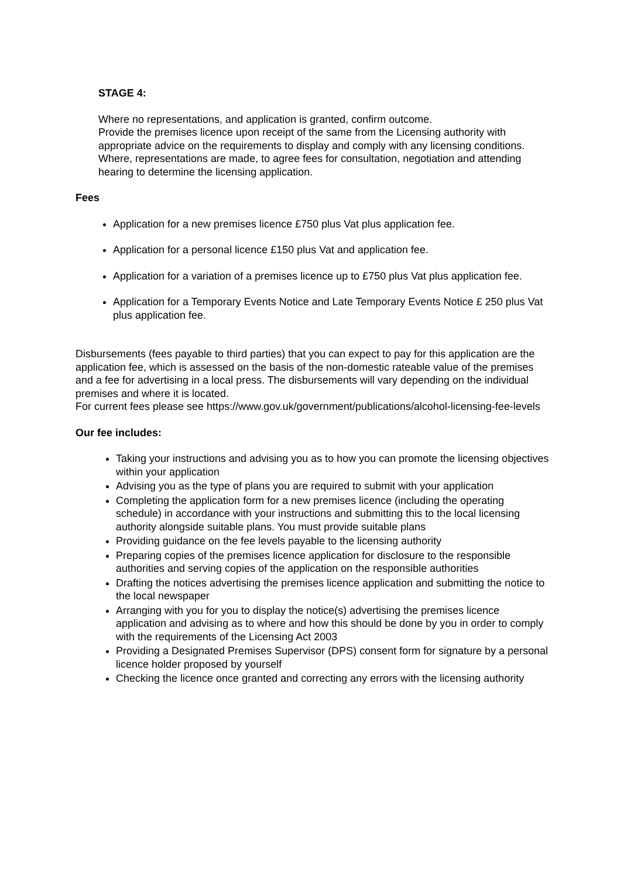STAGE 4:
Where no representations, and application is granted, confirm outcome.
Provide the premises licence upon receipt of the same from the Licensing authority with appropriate advice on the requirements to display and comply with any licensing conditions.
Where, representations are made, to agree fees for consultation, negotiation and attending hearing to determine the licensing application.
Fees
Application for a new premises licence £750 plus Vat plus application fee.
Application for a personal licence £150 plus Vat and application fee.
Application for a variation of a premises licence up to £750 plus Vat plus application fee.
Application for a Temporary Events Notice and Late Temporary Events Notice £ 250 plus Vat plus application fee.
Disbursements (fees payable to third parties) that you can expect to pay for this application are the application fee, which is assessed on the basis of the non-domestic rateable value of the premises and a fee for advertising in a local press. The disbursements will vary depending on the individual premises and where it is located.
For current fees please see https://www.gov.uk/government/publications/alcohol-licensing-fee-levels
Our fee includes:
Taking your instructions and advising you as to how you can promote the licensing objectives within your application
Advising you as the type of plans you are required to submit with your application
Completing the application form for a new premises licence (including the operating schedule) in accordance with your instructions and submitting this to the local licensing authority alongside suitable plans. You must provide suitable plans
Providing guidance on the fee levels payable to the licensing authority
Preparing copies of the premises licence application for disclosure to the responsible authorities and serving copies of the application on the responsible authorities
Drafting the notices advertising the premises licence application and submitting the notice to the local newspaper
Arranging with you for you to display the notice(s) advertising the premises licence application and advising as to where and how this should be done by you in order to comply with the requirements of the Licensing Act 2003
Providing a Designated Premises Supervisor (DPS) consent form for signature by a personal licence holder proposed by yourself
Checking the licence once granted and correcting any errors with the licensing authority